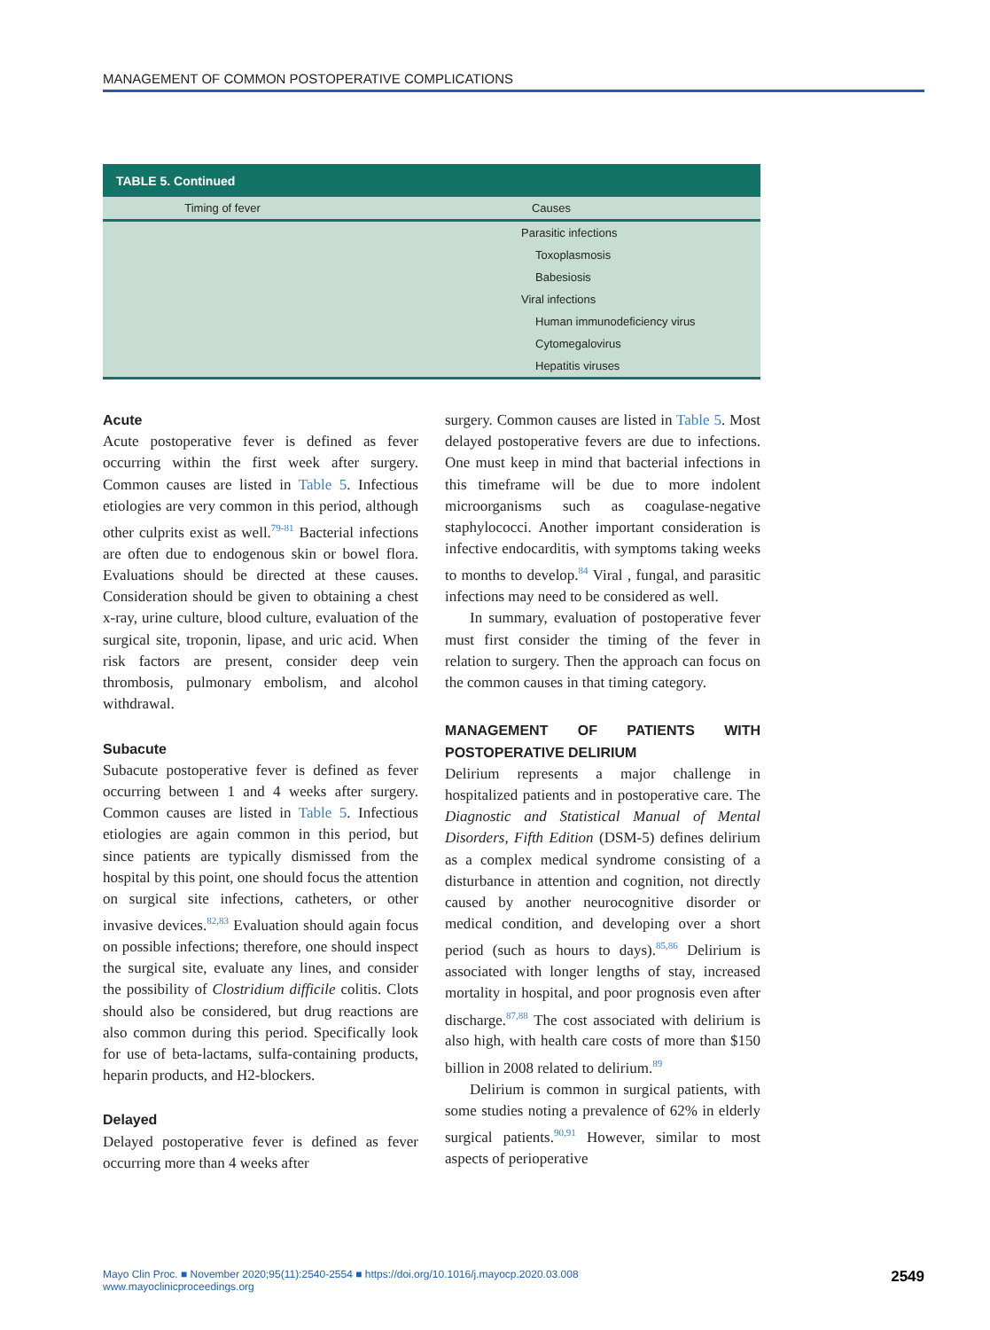MANAGEMENT OF COMMON POSTOPERATIVE COMPLICATIONS
| TABLE 5. Continued | |
| Timing of fever | Causes |
| | Parasitic infections |
| | Toxoplasmosis |
| | Babesiosis |
| | Viral infections |
| | Human immunodeficiency virus |
| | Cytomegalovirus |
| | Hepatitis viruses |
Acute
Acute postoperative fever is defined as fever occurring within the first week after surgery. Common causes are listed in Table 5. Infectious etiologies are very common in this period, although other culprits exist as well.<sup>79-81</sup> Bacterial infections are often due to endogenous skin or bowel flora. Evaluations should be directed at these causes. Consideration should be given to obtaining a chest x-ray, urine culture, blood culture, evaluation of the surgical site, troponin, lipase, and uric acid. When risk factors are present, consider deep vein thrombosis, pulmonary embolism, and alcohol withdrawal.
Subacute
Subacute postoperative fever is defined as fever occurring between 1 and 4 weeks after surgery. Common causes are listed in Table 5. Infectious etiologies are again common in this period, but since patients are typically dismissed from the hospital by this point, one should focus the attention on surgical site infections, catheters, or other invasive devices.<sup>82,83</sup> Evaluation should again focus on possible infections; therefore, one should inspect the surgical site, evaluate any lines, and consider the possibility of Clostridium difficile colitis. Clots should also be considered, but drug reactions are also common during this period. Specifically look for use of beta-lactams, sulfa-containing products, heparin products, and H2-blockers.
Delayed
Delayed postoperative fever is defined as fever occurring more than 4 weeks after
surgery. Common causes are listed in Table 5. Most delayed postoperative fevers are due to infections. One must keep in mind that bacterial infections in this timeframe will be due to more indolent microorganisms such as coagulase-negative staphylococci. Another important consideration is infective endocarditis, with symptoms taking weeks to months to develop.<sup>84</sup> Viral , fungal, and parasitic infections may need to be considered as well.
In summary, evaluation of postoperative fever must first consider the timing of the fever in relation to surgery. Then the approach can focus on the common causes in that timing category.
MANAGEMENT OF PATIENTS WITH POSTOPERATIVE DELIRIUM
Delirium represents a major challenge in hospitalized patients and in postoperative care. The Diagnostic and Statistical Manual of Mental Disorders, Fifth Edition (DSM-5) defines delirium as a complex medical syndrome consisting of a disturbance in attention and cognition, not directly caused by another neurocognitive disorder or medical condition, and developing over a short period (such as hours to days).<sup>85,86</sup> Delirium is associated with longer lengths of stay, increased mortality in hospital, and poor prognosis even after discharge.<sup>87,88</sup> The cost associated with delirium is also high, with health care costs of more than $150 billion in 2008 related to delirium.<sup>89</sup>
Delirium is common in surgical patients, with some studies noting a prevalence of 62% in elderly surgical patients.<sup>90,91</sup> However, similar to most aspects of perioperative
Mayo Clin Proc. ■ November 2020;95(11):2540-2554 ■ https://doi.org/10.1016/j.mayocp.2020.03.008
www.mayoclinicproceedings.org
2549